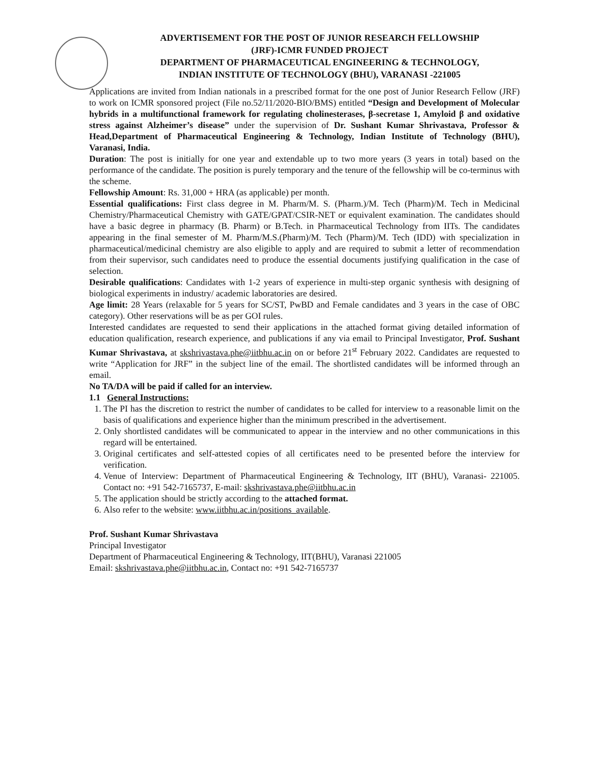ADVERTISEMENT FOR THE POST OF JUNIOR RESEARCH FELLOWSHIP
(JRF)-ICMR FUNDED PROJECT
DEPARTMENT OF PHARMACEUTICAL ENGINEERING & TECHNOLOGY,
INDIAN INSTITUTE OF TECHNOLOGY (BHU), VARANASI -221005
Applications are invited from Indian nationals in a prescribed format for the one post of Junior Research Fellow (JRF) to work on ICMR sponsored project (File no.52/11/2020-BIO/BMS) entitled “Design and Development of Molecular hybrids in a multifunctional framework for regulating cholinesterases, β-secretase 1, Amyloid β and oxidative stress against Alzheimer’s disease” under the supervision of Dr. Sushant Kumar Shrivastava, Professor & Head,Department of Pharmaceutical Engineering & Technology, Indian Institute of Technology (BHU), Varanasi, India.
Duration: The post is initially for one year and extendable up to two more years (3 years in total) based on the performance of the candidate. The position is purely temporary and the tenure of the fellowship will be co-terminus with the scheme.
Fellowship Amount: Rs. 31,000 + HRA (as applicable) per month.
Essential qualifications: First class degree in M. Pharm/M. S. (Pharm.)/M. Tech (Pharm)/M. Tech in Medicinal Chemistry/Pharmaceutical Chemistry with GATE/GPAT/CSIR-NET or equivalent examination. The candidates should have a basic degree in pharmacy (B. Pharm) or B.Tech. in Pharmaceutical Technology from IITs. The candidates appearing in the final semester of M. Pharm/M.S.(Pharm)/M. Tech (Pharm)/M. Tech (IDD) with specialization in pharmaceutical/medicinal chemistry are also eligible to apply and are required to submit a letter of recommendation from their supervisor, such candidates need to produce the essential documents justifying qualification in the case of selection.
Desirable qualifications: Candidates with 1-2 years of experience in multi-step organic synthesis with designing of biological experiments in industry/ academic laboratories are desired.
Age limit: 28 Years (relaxable for 5 years for SC/ST, PwBD and Female candidates and 3 years in the case of OBC category). Other reservations will be as per GOI rules.
Interested candidates are requested to send their applications in the attached format giving detailed information of education qualification, research experience, and publications if any via email to Principal Investigator, Prof. Sushant Kumar Shrivastava, at skshrivastava.phe@iitbhu.ac.in on or before 21<sup>st</sup> February 2022. Candidates are requested to write “Application for JRF” in the subject line of the email. The shortlisted candidates will be informed through an email.
No TA/DA will be paid if called for an interview.
1.1 General Instructions:
1. The PI has the discretion to restrict the number of candidates to be called for interview to a reasonable limit on the basis of qualifications and experience higher than the minimum prescribed in the advertisement.
2. Only shortlisted candidates will be communicated to appear in the interview and no other communications in this regard will be entertained.
3. Original certificates and self-attested copies of all certificates need to be presented before the interview for verification.
4. Venue of Interview: Department of Pharmaceutical Engineering & Technology, IIT (BHU), Varanasi- 221005. Contact no: +91 542-7165737, E-mail: skshrivastava.phe@iitbhu.ac.in
5. The application should be strictly according to the attached format.
6. Also refer to the website: www.iitbhu.ac.in/positions_available.
Prof. Sushant Kumar Shrivastava
Principal Investigator
Department of Pharmaceutical Engineering & Technology, IIT(BHU), Varanasi 221005
Email: skshrivastava.phe@iitbhu.ac.in, Contact no: +91 542-7165737